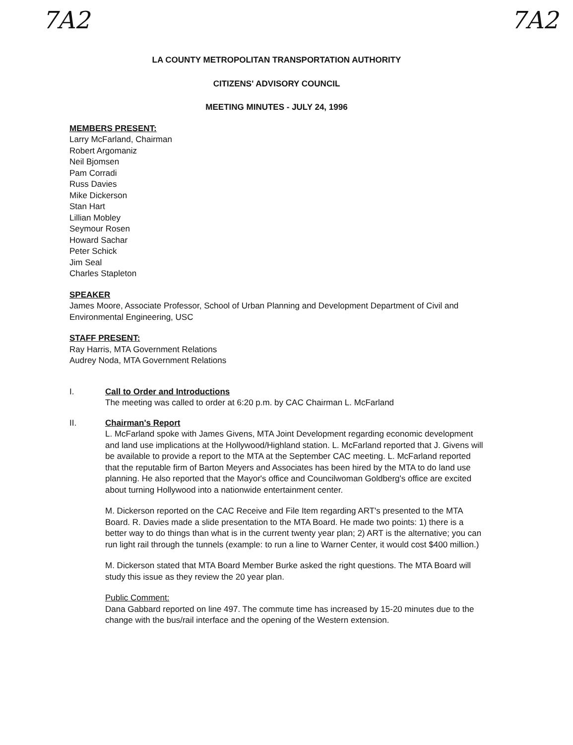7A2 7A2
LA COUNTY METROPOLITAN TRANSPORTATION AUTHORITY
CITIZENS' ADVISORY COUNCIL
MEETING MINUTES - JULY 24, 1996
MEMBERS PRESENT:
Larry McFarland, Chairman
Robert Argomaniz
Neil Bjomsen
Pam Corradi
Russ Davies
Mike Dickerson
Stan Hart
Lillian Mobley
Seymour Rosen
Howard Sachar
Peter Schick
Jim Seal
Charles Stapleton
SPEAKER
James Moore, Associate Professor, School of Urban Planning and Development Department of Civil and Environmental Engineering, USC
STAFF PRESENT:
Ray Harris, MTA Government Relations
Audrey Noda, MTA Government Relations
I. Call to Order and Introductions
The meeting was called to order at 6:20 p.m. by CAC Chairman L. McFarland
II. Chairman's Report
L. McFarland spoke with James Givens, MTA Joint Development regarding economic development and land use implications at the Hollywood/Highland station. L. McFarland reported that J. Givens will be available to provide a report to the MTA at the September CAC meeting. L. McFarland reported that the reputable firm of Barton Meyers and Associates has been hired by the MTA to do land use planning. He also reported that the Mayor's office and Councilwoman Goldberg's office are excited about turning Hollywood into a nationwide entertainment center.
M. Dickerson reported on the CAC Receive and File Item regarding ART's presented to the MTA Board. R. Davies made a slide presentation to the MTA Board. He made two points: 1) there is a better way to do things than what is in the current twenty year plan; 2) ART is the alternative; you can run light rail through the tunnels (example: to run a line to Warner Center, it would cost $400 million.)
M. Dickerson stated that MTA Board Member Burke asked the right questions. The MTA Board will study this issue as they review the 20 year plan.
Public Comment:
Dana Gabbard reported on line 497. The commute time has increased by 15-20 minutes due to the change with the bus/rail interface and the opening of the Western extension.